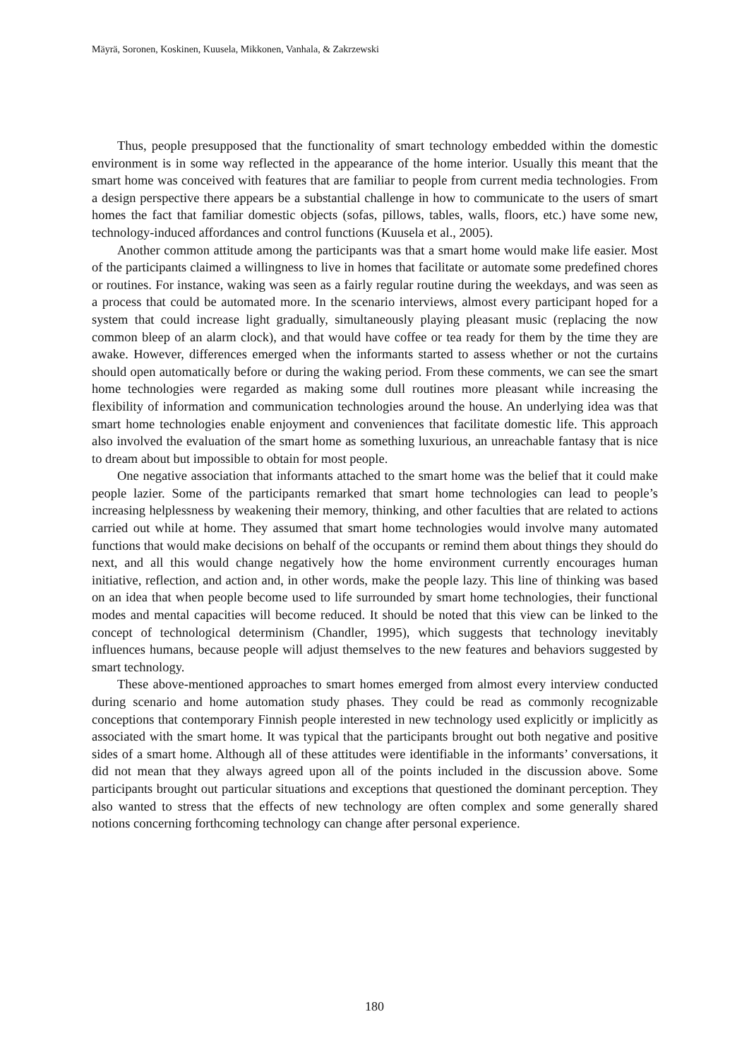Mäyrä, Soronen, Koskinen, Kuusela, Mikkonen, Vanhala, & Zakrzewski
Thus, people presupposed that the functionality of smart technology embedded within the domestic environment is in some way reflected in the appearance of the home interior. Usually this meant that the smart home was conceived with features that are familiar to people from current media technologies. From a design perspective there appears be a substantial challenge in how to communicate to the users of smart homes the fact that familiar domestic objects (sofas, pillows, tables, walls, floors, etc.) have some new, technology-induced affordances and control functions (Kuusela et al., 2005).
Another common attitude among the participants was that a smart home would make life easier. Most of the participants claimed a willingness to live in homes that facilitate or automate some predefined chores or routines. For instance, waking was seen as a fairly regular routine during the weekdays, and was seen as a process that could be automated more. In the scenario interviews, almost every participant hoped for a system that could increase light gradually, simultaneously playing pleasant music (replacing the now common bleep of an alarm clock), and that would have coffee or tea ready for them by the time they are awake. However, differences emerged when the informants started to assess whether or not the curtains should open automatically before or during the waking period. From these comments, we can see the smart home technologies were regarded as making some dull routines more pleasant while increasing the flexibility of information and communication technologies around the house. An underlying idea was that smart home technologies enable enjoyment and conveniences that facilitate domestic life. This approach also involved the evaluation of the smart home as something luxurious, an unreachable fantasy that is nice to dream about but impossible to obtain for most people.
One negative association that informants attached to the smart home was the belief that it could make people lazier. Some of the participants remarked that smart home technologies can lead to people’s increasing helplessness by weakening their memory, thinking, and other faculties that are related to actions carried out while at home. They assumed that smart home technologies would involve many automated functions that would make decisions on behalf of the occupants or remind them about things they should do next, and all this would change negatively how the home environment currently encourages human initiative, reflection, and action and, in other words, make the people lazy. This line of thinking was based on an idea that when people become used to life surrounded by smart home technologies, their functional modes and mental capacities will become reduced. It should be noted that this view can be linked to the concept of technological determinism (Chandler, 1995), which suggests that technology inevitably influences humans, because people will adjust themselves to the new features and behaviors suggested by smart technology.
These above-mentioned approaches to smart homes emerged from almost every interview conducted during scenario and home automation study phases. They could be read as commonly recognizable conceptions that contemporary Finnish people interested in new technology used explicitly or implicitly as associated with the smart home. It was typical that the participants brought out both negative and positive sides of a smart home. Although all of these attitudes were identifiable in the informants’ conversations, it did not mean that they always agreed upon all of the points included in the discussion above. Some participants brought out particular situations and exceptions that questioned the dominant perception. They also wanted to stress that the effects of new technology are often complex and some generally shared notions concerning forthcoming technology can change after personal experience.
180